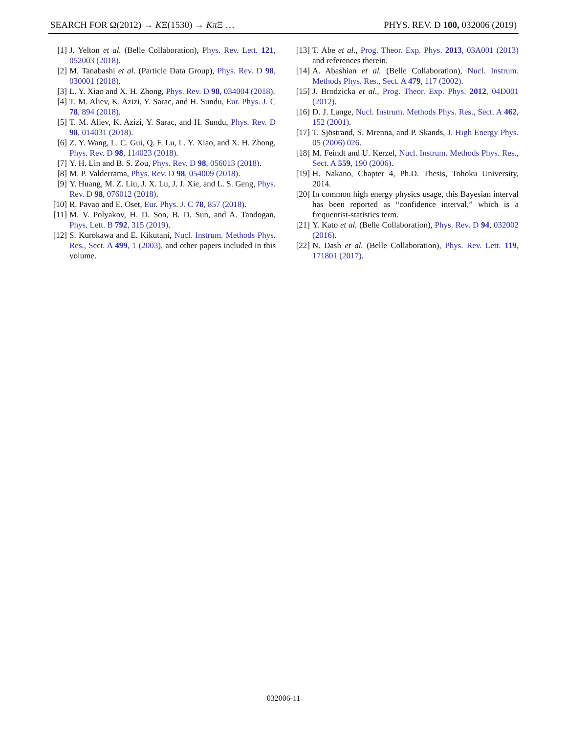SEARCH FOR Ω(2012) → KΞ(1530) → Kπ Ξ … PHYS. REV. D 100, 032006 (2019)
[1] J. Yelton et al. (Belle Collaboration), Phys. Rev. Lett. 121, 052003 (2018).
[2] M. Tanabashi et al. (Particle Data Group), Phys. Rev. D 98, 030001 (2018).
[3] L. Y. Xiao and X. H. Zhong, Phys. Rev. D 98, 034004 (2018).
[4] T. M. Aliev, K. Azizi, Y. Sarac, and H. Sundu, Eur. Phys. J. C 78, 894 (2018).
[5] T. M. Aliev, K. Azizi, Y. Sarac, and H. Sundu, Phys. Rev. D 98, 014031 (2018).
[6] Z. Y. Wang, L. C. Gui, Q. F. Lu, L. Y. Xiao, and X. H. Zhong, Phys. Rev. D 98, 114023 (2018).
[7] Y. H. Lin and B. S. Zou, Phys. Rev. D 98, 056013 (2018).
[8] M. P. Valderrama, Phys. Rev. D 98, 054009 (2018).
[9] Y. Huang, M. Z. Liu, J. X. Lu, J. J. Xie, and L. S. Geng, Phys. Rev. D 98, 076012 (2018).
[10] R. Pavao and E. Oset, Eur. Phys. J. C 78, 857 (2018).
[11] M. V. Polyakov, H. D. Son, B. D. Sun, and A. Tandogan, Phys. Lett. B 792, 315 (2019).
[12] S. Kurokawa and E. Kikutani, Nucl. Instrum. Methods Phys. Res., Sect. A 499, 1 (2003), and other papers included in this volume.
[13] T. Abe et al., Prog. Theor. Exp. Phys. 2013, 03A001 (2013) and references therein.
[14] A. Abashian et al. (Belle Collaboration), Nucl. Instrum. Methods Phys. Res., Sect. A 479, 117 (2002).
[15] J. Brodzicka et al., Prog. Theor. Exp. Phys. 2012, 04D001 (2012).
[16] D. J. Lange, Nucl. Instrum. Methods Phys. Res., Sect. A 462, 152 (2001).
[17] T. Sjöstrand, S. Mrenna, and P. Skands, J. High Energy Phys. 05 (2006) 026.
[18] M. Feindt and U. Kerzel, Nucl. Instrum. Methods Phys. Res., Sect. A 559, 190 (2006).
[19] H. Nakano, Chapter 4, Ph.D. Thesis, Tohoku University, 2014.
[20] In common high energy physics usage, this Bayesian interval has been reported as “confidence interval,” which is a frequentist-statistics term.
[21] Y. Kato et al. (Belle Collaboration), Phys. Rev. D 94, 032002 (2016).
[22] N. Dash et al. (Belle Collaboration), Phys. Rev. Lett. 119, 171801 (2017).
032006-11